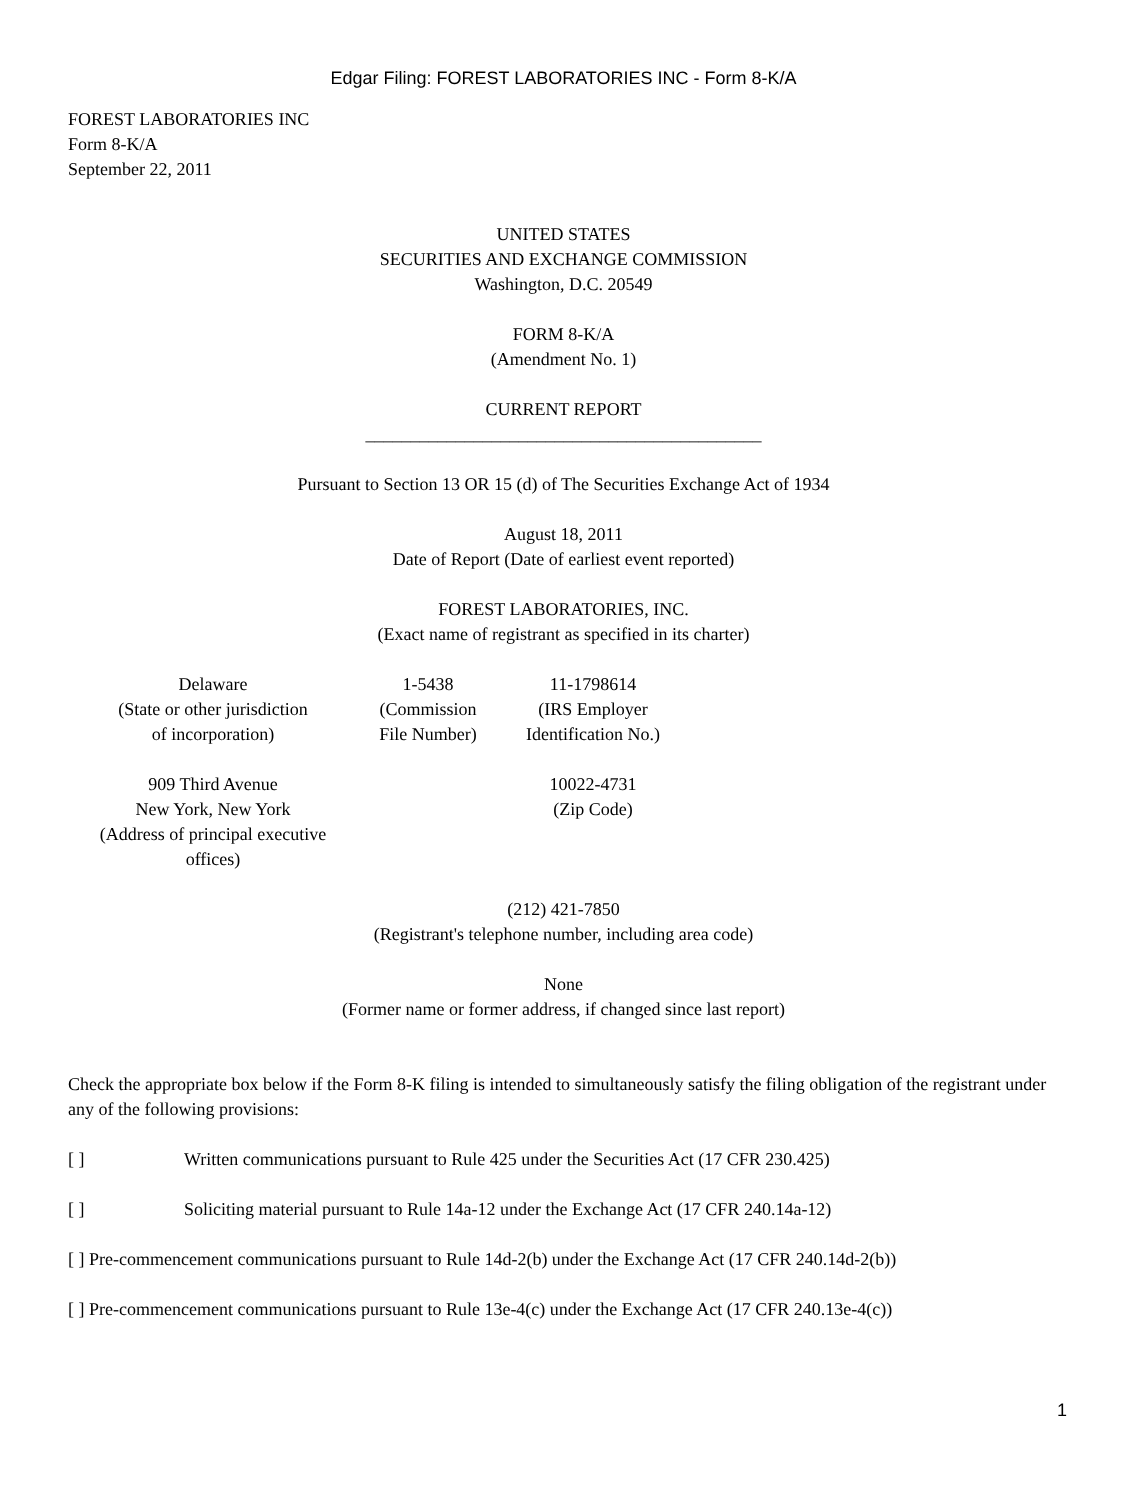Edgar Filing: FOREST LABORATORIES INC - Form 8-K/A
FOREST LABORATORIES INC
Form 8-K/A
September 22, 2011
UNITED STATES
SECURITIES AND EXCHANGE COMMISSION
Washington, D.C. 20549
FORM 8-K/A
(Amendment No. 1)
CURRENT REPORT
____________________________________________
Pursuant to Section 13 OR 15 (d) of The Securities Exchange Act of 1934
August 18, 2011
Date of Report (Date of earliest event reported)
FOREST LABORATORIES, INC.
(Exact name of registrant as specified in its charter)
| Delaware (State or other jurisdiction of incorporation) | 1-5438 (Commission File Number) | 11-1798614 (IRS Employer Identification No.) |
| 909 Third Avenue New York, New York (Address of principal executive offices) | | 10022-4731 (Zip Code) |
(212) 421-7850
(Registrant's telephone number, including area code)
None
(Former name or former address, if changed since last report)
Check the appropriate box below if the Form 8-K filing is intended to simultaneously satisfy the filing obligation of the registrant under any of the following provisions:
[ ] Written communications pursuant to Rule 425 under the Securities Act (17 CFR 230.425)
[ ] Soliciting material pursuant to Rule 14a-12 under the Exchange Act (17 CFR 240.14a-12)
[ ] Pre-commencement communications pursuant to Rule 14d-2(b) under the Exchange Act (17 CFR 240.14d-2(b))
[ ] Pre-commencement communications pursuant to Rule 13e-4(c) under the Exchange Act (17 CFR 240.13e-4(c))
1